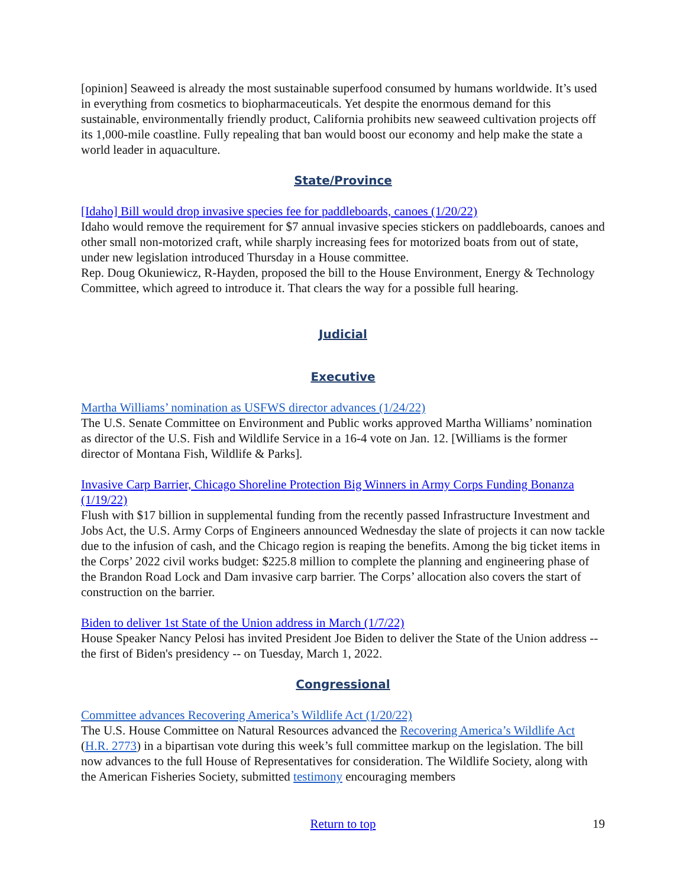[opinion] Seaweed is already the most sustainable superfood consumed by humans worldwide. It’s used in everything from cosmetics to biopharmaceuticals. Yet despite the enormous demand for this sustainable, environmentally friendly product, California prohibits new seaweed cultivation projects off its 1,000-mile coastline. Fully repealing that ban would boost our economy and help make the state a world leader in aquaculture.
State/Province
[Idaho] Bill would drop invasive species fee for paddleboards, canoes (1/20/22)
Idaho would remove the requirement for $7 annual invasive species stickers on paddleboards, canoes and other small non-motorized craft, while sharply increasing fees for motorized boats from out of state, under new legislation introduced Thursday in a House committee.
Rep. Doug Okuniewicz, R-Hayden, proposed the bill to the House Environment, Energy & Technology Committee, which agreed to introduce it. That clears the way for a possible full hearing.
Judicial
Executive
Martha Williams’ nomination as USFWS director advances (1/24/22)
The U.S. Senate Committee on Environment and Public works approved Martha Williams’ nomination as director of the U.S. Fish and Wildlife Service in a 16-4 vote on Jan. 12. [Williams is the former director of Montana Fish, Wildlife & Parks].
Invasive Carp Barrier, Chicago Shoreline Protection Big Winners in Army Corps Funding Bonanza (1/19/22)
Flush with $17 billion in supplemental funding from the recently passed Infrastructure Investment and Jobs Act, the U.S. Army Corps of Engineers announced Wednesday the slate of projects it can now tackle due to the infusion of cash, and the Chicago region is reaping the benefits. Among the big ticket items in the Corps’ 2022 civil works budget: $225.8 million to complete the planning and engineering phase of the Brandon Road Lock and Dam invasive carp barrier. The Corps’ allocation also covers the start of construction on the barrier.
Biden to deliver 1st State of the Union address in March (1/7/22)
House Speaker Nancy Pelosi has invited President Joe Biden to deliver the State of the Union address -- the first of Biden's presidency -- on Tuesday, March 1, 2022.
Congressional
Committee advances Recovering America’s Wildlife Act (1/20/22)
The U.S. House Committee on Natural Resources advanced the Recovering America’s Wildlife Act (H.R. 2773) in a bipartisan vote during this week’s full committee markup on the legislation. The bill now advances to the full House of Representatives for consideration. The Wildlife Society, along with the American Fisheries Society, submitted testimony encouraging members
Return to top 19